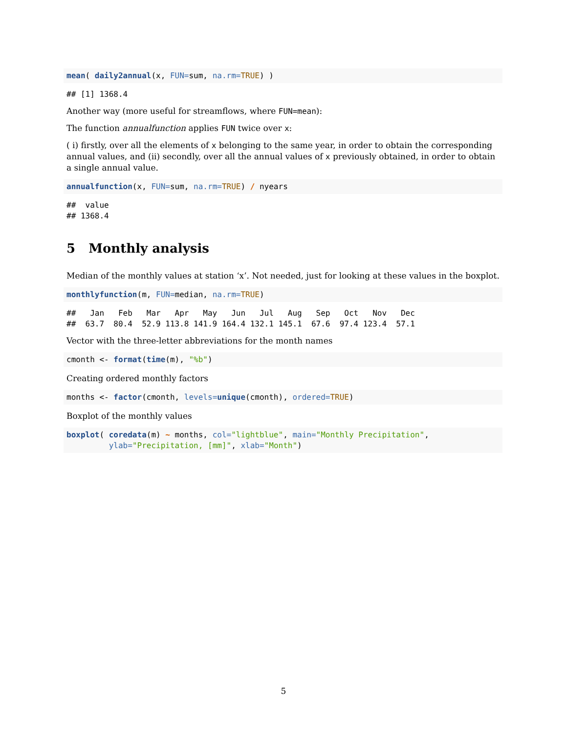mean( daily2annual(x, FUN=sum, na.rm=TRUE) )
## [1] 1368.4
Another way (more useful for streamflows, where FUN=mean):
The function annualfunction applies FUN twice over x:
( i) firstly, over all the elements of x belonging to the same year, in order to obtain the corresponding annual values, and (ii) secondly, over all the annual values of x previously obtained, in order to obtain a single annual value.
annualfunction(x, FUN=sum, na.rm=TRUE) / nyears
##  value
## 1368.4
5 Monthly analysis
Median of the monthly values at station ‘x’. Not needed, just for looking at these values in the boxplot.
monthlyfunction(m, FUN=median, na.rm=TRUE)
##   Jan   Feb   Mar   Apr   May   Jun   Jul   Aug   Sep   Oct   Nov   Dec
##  63.7  80.4  52.9 113.8 141.9 164.4 132.1 145.1  67.6  97.4 123.4  57.1
Vector with the three-letter abbreviations for the month names
cmonth <- format(time(m), "%b")
Creating ordered monthly factors
months <- factor(cmonth, levels=unique(cmonth), ordered=TRUE)
Boxplot of the monthly values
boxplot( coredata(m) ~ months, col="lightblue", main="Monthly Precipitation",
         ylab="Precipitation, [mm]", xlab="Month")
5